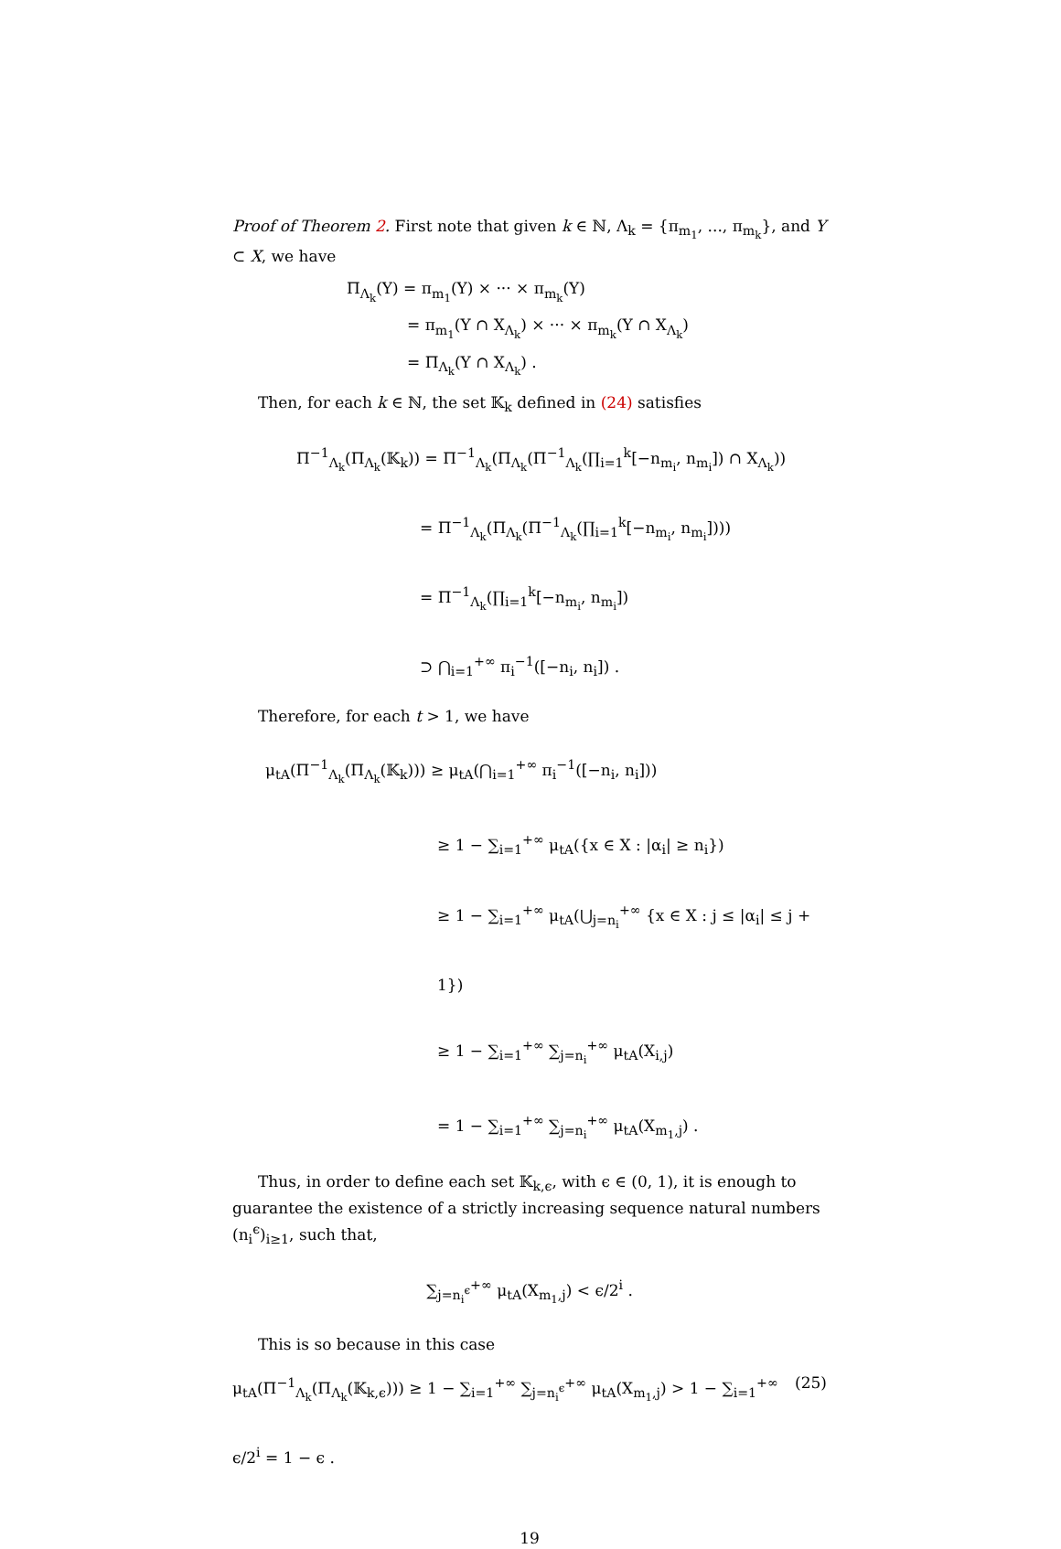Proof of Theorem 2. First note that given k ∈ ℕ, Λ<sub>k</sub> = {π<sub>m<sub>1</sub></sub>, ..., π<sub>m<sub>k</sub></sub>}, and Y ⊂ X, we have
Π<sub>Λ<sub>k</sub></sub>(Y) = π<sub>m<sub>1</sub></sub>(Y) × ··· × π<sub>m<sub>k</sub></sub>(Y)
= π<sub>m<sub>1</sub></sub>(Y ∩ X<sub>Λ<sub>k</sub></sub>) × ··· × π<sub>m<sub>k</sub></sub>(Y ∩ X<sub>Λ<sub>k</sub></sub>)
= Π<sub>Λ<sub>k</sub></sub>(Y ∩ X<sub>Λ<sub>k</sub></sub>) .
Then, for each k ∈ ℕ, the set 𝕂<sub>k</sub> defined in (24) satisfies
Π<sup>−1</sup><sub>Λ<sub>k</sub></sub>(Π<sub>Λ<sub>k</sub></sub>(𝕂<sub>k</sub>)) = Π<sup>−1</sup><sub>Λ<sub>k</sub></sub>(Π<sub>Λ<sub>k</sub></sub>(Π<sup>−1</sup><sub>Λ<sub>k</sub></sub>(∏<sub>i=1</sub><sup>k</sup>[−n<sub>m<sub>i</sub></sub>, n<sub>m<sub>i</sub></sub>]) ∩ X<sub>Λ<sub>k</sub></sub>))
= Π<sup>−1</sup><sub>Λ<sub>k</sub></sub>(Π<sub>Λ<sub>k</sub></sub>(Π<sup>−1</sup><sub>Λ<sub>k</sub></sub>(∏<sub>i=1</sub><sup>k</sup>[−n<sub>m<sub>i</sub></sub>, n<sub>m<sub>i</sub></sub>])))
= Π<sup>−1</sup><sub>Λ<sub>k</sub></sub>(∏<sub>i=1</sub><sup>k</sup>[−n<sub>m<sub>i</sub></sub>, n<sub>m<sub>i</sub></sub>])
⊃ ⋂<sub>i=1</sub><sup>+∞</sup> π<sub>i</sub><sup>−1</sup>([−n<sub>i</sub>, n<sub>i</sub>]) .
Therefore, for each t > 1, we have
μ<sub>tA</sub>(Π<sup>−1</sup><sub>Λ<sub>k</sub></sub>(Π<sub>Λ<sub>k</sub></sub>(𝕂<sub>k</sub>))) ≥ μ<sub>tA</sub>(⋂<sub>i=1</sub><sup>+∞</sup> π<sub>i</sub><sup>−1</sup>([−n<sub>i</sub>, n<sub>i</sub>]))
≥ 1 − ∑<sub>i=1</sub><sup>+∞</sup> μ<sub>tA</sub>({x ∈ X : |α<sub>i</sub>| ≥ n<sub>i</sub>})
≥ 1 − ∑<sub>i=1</sub><sup>+∞</sup> μ<sub>tA</sub>(⋃<sub>j=n<sub>i</sub></sub><sup>+∞</sup> {x ∈ X : j ≤ |α<sub>i</sub>| ≤ j + 1})
≥ 1 − ∑<sub>i=1</sub><sup>+∞</sup> ∑<sub>j=n<sub>i</sub></sub><sup>+∞</sup> μ<sub>tA</sub>(X<sub>i,j</sub>)
= 1 − ∑<sub>i=1</sub><sup>+∞</sup> ∑<sub>j=n<sub>i</sub></sub><sup>+∞</sup> μ<sub>tA</sub>(X<sub>m<sub>1</sub>,j</sub>) .
Thus, in order to define each set 𝕂<sub>k,ϵ</sub>, with ϵ ∈ (0, 1), it is enough to guarantee the existence of a strictly increasing sequence natural numbers (n<sub>i</sub><sup>ϵ</sup>)<sub>i≥1</sub>, such that,
∑<sub>j=n<sub>i</sub><sup>ϵ</sup></sub><sup>+∞</sup> μ<sub>tA</sub>(X<sub>m<sub>1</sub>,j</sub>) < ϵ/2<sup>i</sup> .
This is so because in this case
μ<sub>tA</sub>(Π<sup>−1</sup><sub>Λ<sub>k</sub></sub>(Π<sub>Λ<sub>k</sub></sub>(𝕂<sub>k,ϵ</sub>))) ≥ 1 − ∑<sub>i=1</sub><sup>+∞</sup> ∑<sub>j=n<sub>i</sub><sup>ϵ</sup></sub><sup>+∞</sup> μ<sub>tA</sub>(X<sub>m<sub>1</sub>,j</sub>) > 1 − ∑<sub>i=1</sub><sup>+∞</sup> ϵ/2<sup>i</sup> = 1 − ϵ .
(25)
19